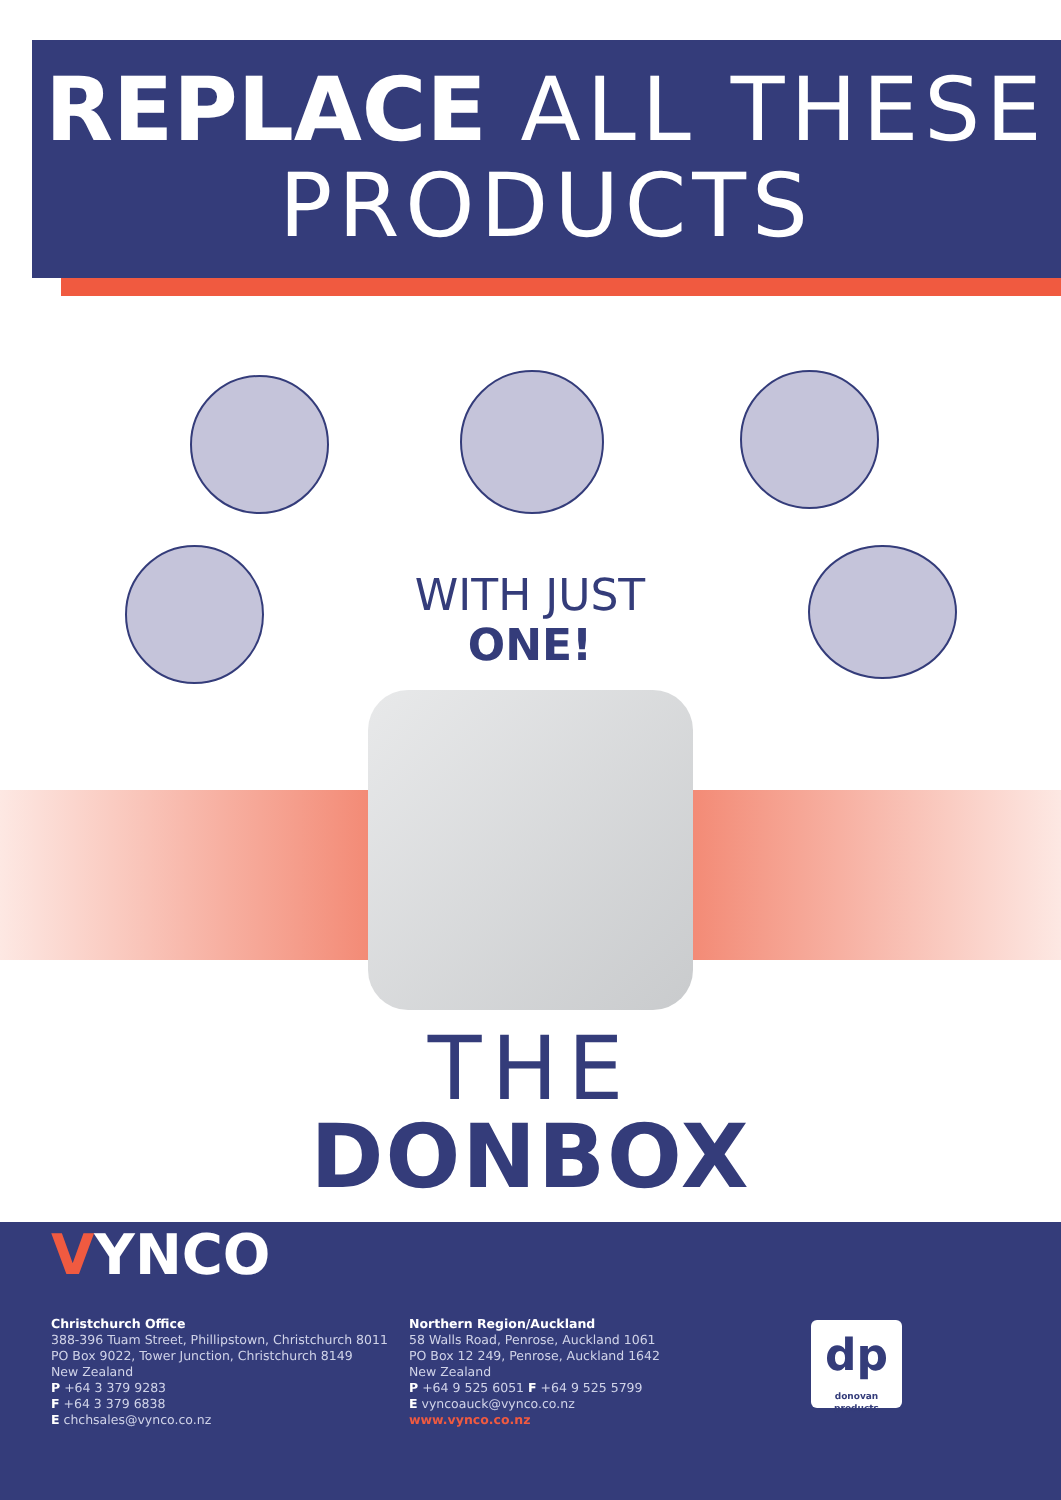REPLACE ALL THESE
PRODUCTS
WITH JUST
ONE!
THE
DONBOX
VYNCO
Christchurch Office
388-396 Tuam Street, Phillipstown, Christchurch 8011
PO Box 9022, Tower Junction, Christchurch 8149
New Zealand
P +64 3 379 9283
F +64 3 379 6838
E chchsales@vynco.co.nz
Northern Region/Auckland
58 Walls Road, Penrose, Auckland 1061
PO Box 12 249, Penrose, Auckland 1642
New Zealand
P +64 9 525 6051 F +64 9 525 5799
E vyncoauck@vynco.co.nz
www.vynco.co.nz
dp
donovan products